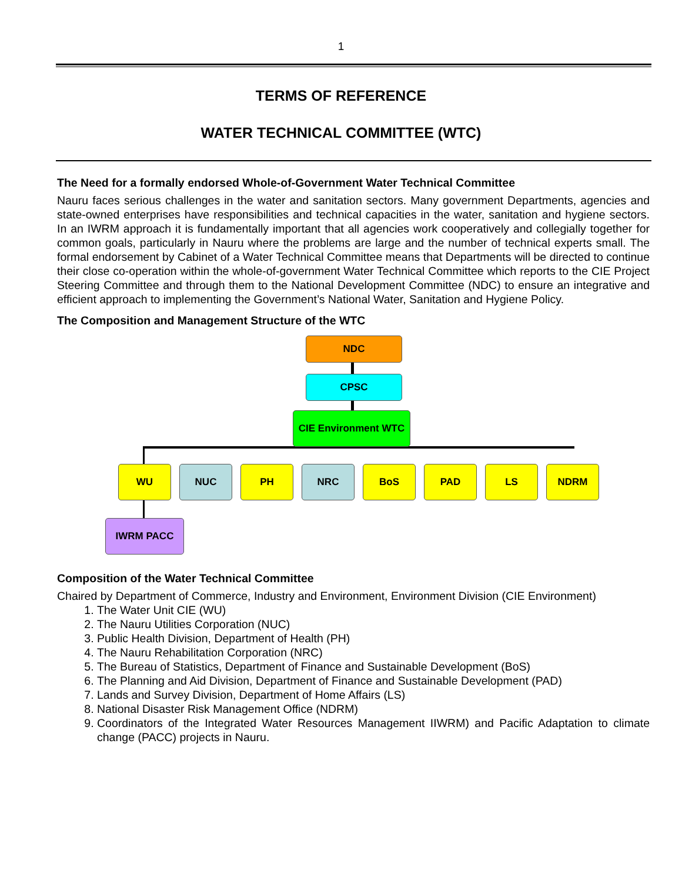1
TERMS OF REFERENCE
WATER TECHNICAL COMMITTEE (WTC)
The Need for a formally endorsed Whole-of-Government Water Technical Committee
Nauru faces serious challenges in the water and sanitation sectors. Many government Departments, agencies and state-owned enterprises have responsibilities and technical capacities in the water, sanitation and hygiene sectors. In an IWRM approach it is fundamentally important that all agencies work cooperatively and collegially together for common goals, particularly in Nauru where the problems are large and the number of technical experts small. The formal endorsement by Cabinet of a Water Technical Committee means that Departments will be directed to continue their close co-operation within the whole-of-government Water Technical Committee which reports to the CIE Project Steering Committee and through them to the National Development Committee (NDC) to ensure an integrative and efficient approach to implementing the Government’s National Water, Sanitation and Hygiene Policy.
The Composition and Management Structure of the WTC
NDC
CPSC
CIE Environment WTC
WU NUC PH NRC BoS PAD LS NDRM
IWRM PACC
Composition of the Water Technical Committee
Chaired by Department of Commerce, Industry and Environment, Environment Division (CIE Environment)
1. The Water Unit CIE (WU)
2. The Nauru Utilities Corporation (NUC)
3. Public Health Division, Department of Health (PH)
4. The Nauru Rehabilitation Corporation (NRC)
5. The Bureau of Statistics, Department of Finance and Sustainable Development (BoS)
6. The Planning and Aid Division, Department of Finance and Sustainable Development (PAD)
7. Lands and Survey Division, Department of Home Affairs (LS)
8. National Disaster Risk Management Office (NDRM)
9. Coordinators of the Integrated Water Resources Management IIWRM) and Pacific Adaptation to climate change (PACC) projects in Nauru.